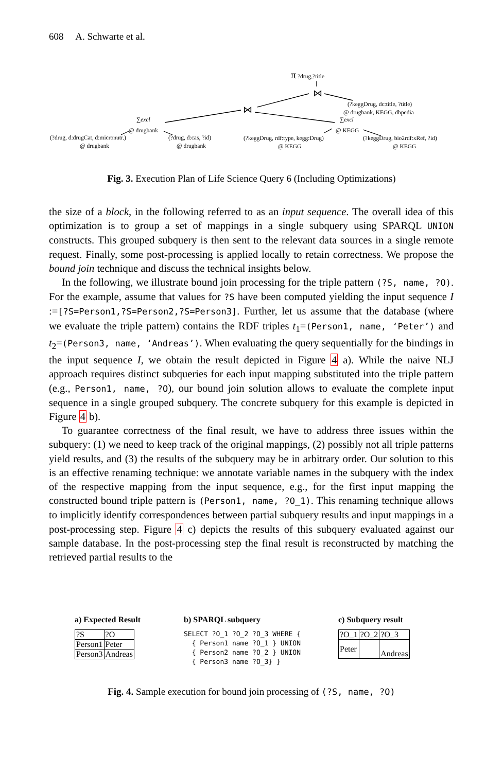608 A. Schwarte et al.
π ?drug,?title
⋈
(?keggDrug, dc:title, ?title)
@ drugbank, KEGG, dbpedia
⋈
∑excl
@ drugbank
(?drug, d:drugCat, d:micronutr.)
@ drugbank
(?drug, d:cas, ?id)
@ drugbank
∑excl
@ KEGG
(?keggDrug, rdf:type, kegg:Drug)
@ KEGG
(?keggDrug, bio2rdf:xRef, ?id)
@ KEGG
Fig. 3. Execution Plan of Life Science Query 6 (Including Optimizations)
the size of a block, in the following referred to as an input sequence. The overall idea of this optimization is to group a set of mappings in a single subquery using SPARQL UNION constructs. This grouped subquery is then sent to the relevant data sources in a single remote request. Finally, some post-processing is applied locally to retain correctness. We propose the bound join technique and discuss the technical insights below.
In the following, we illustrate bound join processing for the triple pattern (?S, name, ?O). For the example, assume that values for ?S have been computed yielding the input sequence I :=[?S=Person1,?S=Person2,?S=Person3]. Further, let us assume that the database (where we evaluate the triple pattern) contains the RDF triples t<sub>1</sub>=(Person1, name, ‘Peter’) and t<sub>2</sub>=(Person3, name, ‘Andreas’). When evaluating the query sequentially for the bindings in the input sequence I, we obtain the result depicted in Figure 4 a). While the naive NLJ approach requires distinct subqueries for each input mapping substituted into the triple pattern (e.g., Person1, name, ?O), our bound join solution allows to evaluate the complete input sequence in a single grouped subquery. The concrete subquery for this example is depicted in Figure 4 b).
To guarantee correctness of the final result, we have to address three issues within the subquery: (1) we need to keep track of the original mappings, (2) possibly not all triple patterns yield results, and (3) the results of the subquery may be in arbitrary order. Our solution to this is an effective renaming technique: we annotate variable names in the subquery with the index of the respective mapping from the input sequence, e.g., for the first input mapping the constructed bound triple pattern is (Person1, name, ?O_1). This renaming technique allows to implicitly identify correspondences between partial subquery results and input mappings in a post-processing step. Figure 4 c) depicts the results of this subquery evaluated against our sample database. In the post-processing step the final result is reconstructed by matching the retrieved partial results to the
a) Expected Result
| ?S | ?O |
| --- | --- |
| Person1 | Peter |
| Person3 | Andreas |
b) SPARQL subquery
SELECT ?O_1 ?O_2 ?O_3 WHERE {
  { Person1 name ?O_1 } UNION
  { Person2 name ?O_2 } UNION
  { Person3 name ?O_3} }
c) Subquery result
| ?O_1 | ?O_2 | ?O_3 |
| --- | --- | --- |
| Peter | | Andreas |
Fig. 4. Sample execution for bound join processing of (?S, name, ?O)